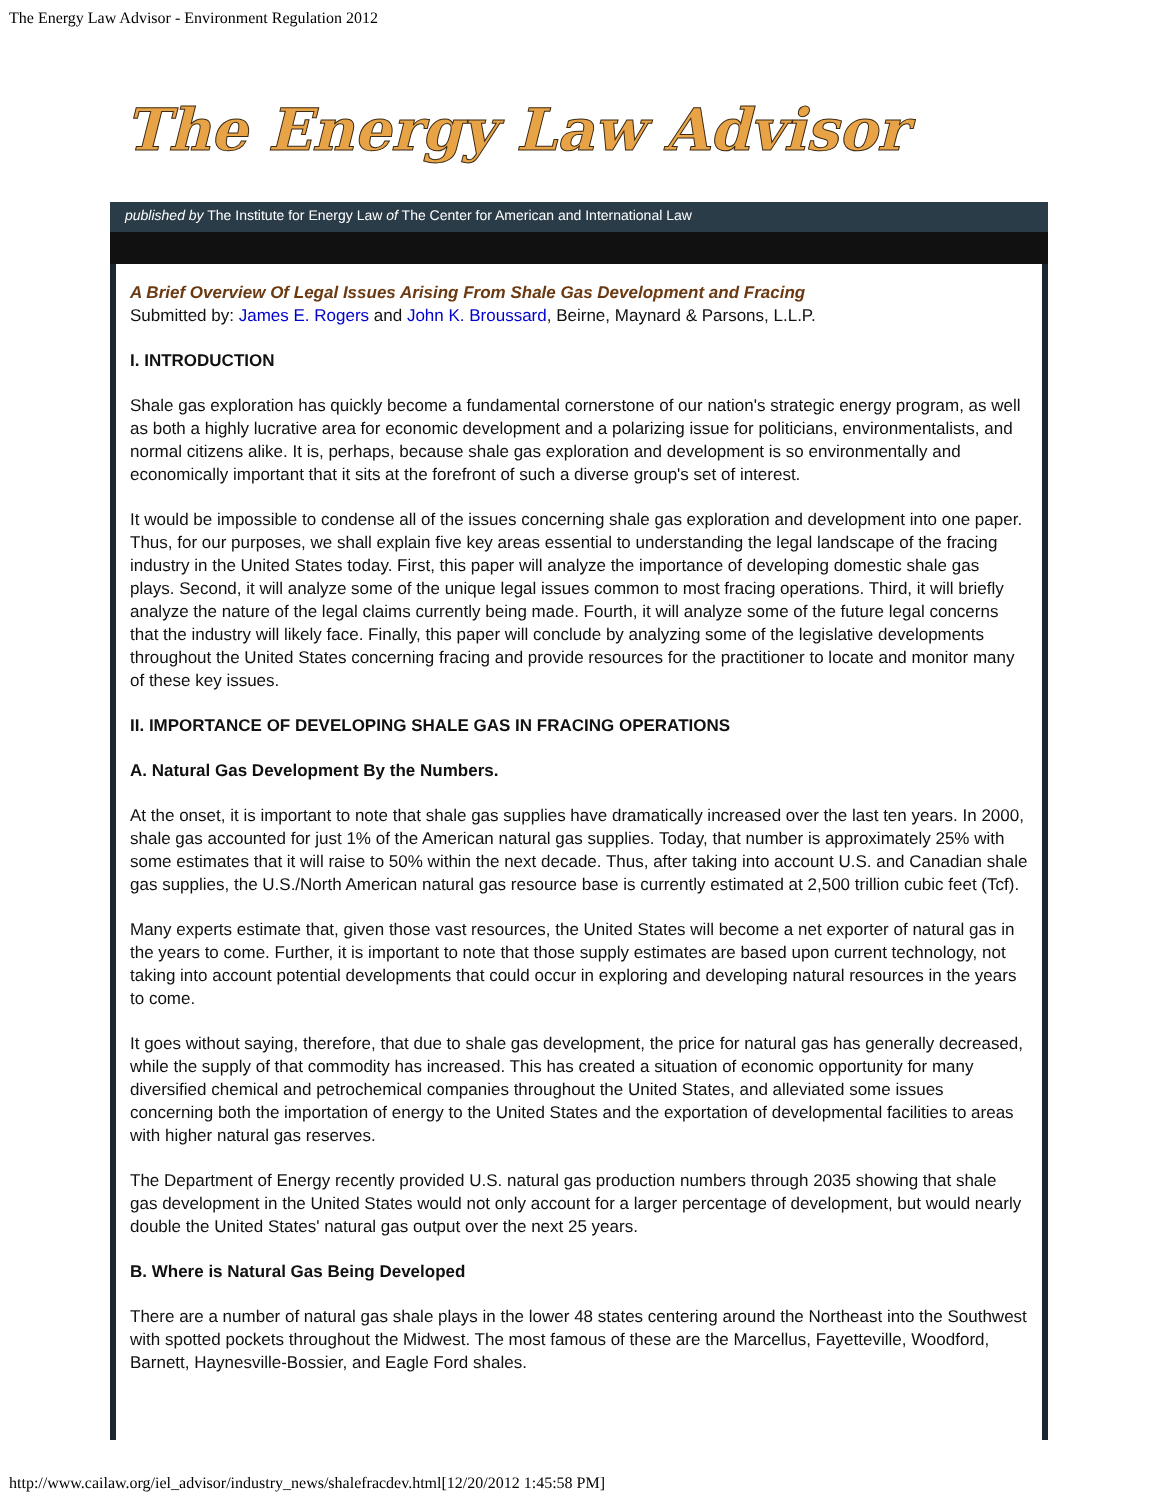The Energy Law Advisor - Environment Regulation 2012
The Energy Law Advisor
published by The Institute for Energy Law of The Center for American and International Law
A Brief Overview Of Legal Issues Arising From Shale Gas Development and Fracing
Submitted by: James E. Rogers and John K. Broussard, Beirne, Maynard & Parsons, L.L.P.
I. INTRODUCTION
Shale gas exploration has quickly become a fundamental cornerstone of our nation's strategic energy program, as well as both a highly lucrative area for economic development and a polarizing issue for politicians, environmentalists, and normal citizens alike. It is, perhaps, because shale gas exploration and development is so environmentally and economically important that it sits at the forefront of such a diverse group's set of interest.
It would be impossible to condense all of the issues concerning shale gas exploration and development into one paper. Thus, for our purposes, we shall explain five key areas essential to understanding the legal landscape of the fracing industry in the United States today. First, this paper will analyze the importance of developing domestic shale gas plays. Second, it will analyze some of the unique legal issues common to most fracing operations. Third, it will briefly analyze the nature of the legal claims currently being made. Fourth, it will analyze some of the future legal concerns that the industry will likely face. Finally, this paper will conclude by analyzing some of the legislative developments throughout the United States concerning fracing and provide resources for the practitioner to locate and monitor many of these key issues.
II. IMPORTANCE OF DEVELOPING SHALE GAS IN FRACING OPERATIONS
A. Natural Gas Development By the Numbers.
At the onset, it is important to note that shale gas supplies have dramatically increased over the last ten years. In 2000, shale gas accounted for just 1% of the American natural gas supplies. Today, that number is approximately 25% with some estimates that it will raise to 50% within the next decade. Thus, after taking into account U.S. and Canadian shale gas supplies, the U.S./North American natural gas resource base is currently estimated at 2,500 trillion cubic feet (Tcf).
Many experts estimate that, given those vast resources, the United States will become a net exporter of natural gas in the years to come. Further, it is important to note that those supply estimates are based upon current technology, not taking into account potential developments that could occur in exploring and developing natural resources in the years to come.
It goes without saying, therefore, that due to shale gas development, the price for natural gas has generally decreased, while the supply of that commodity has increased. This has created a situation of economic opportunity for many diversified chemical and petrochemical companies throughout the United States, and alleviated some issues concerning both the importation of energy to the United States and the exportation of developmental facilities to areas with higher natural gas reserves.
The Department of Energy recently provided U.S. natural gas production numbers through 2035 showing that shale gas development in the United States would not only account for a larger percentage of development, but would nearly double the United States' natural gas output over the next 25 years.
B. Where is Natural Gas Being Developed
There are a number of natural gas shale plays in the lower 48 states centering around the Northeast into the Southwest with spotted pockets throughout the Midwest. The most famous of these are the Marcellus, Fayetteville, Woodford, Barnett, Haynesville-Bossier, and Eagle Ford shales.
http://www.cailaw.org/iel_advisor/industry_news/shalefracdev.html[12/20/2012 1:45:58 PM]